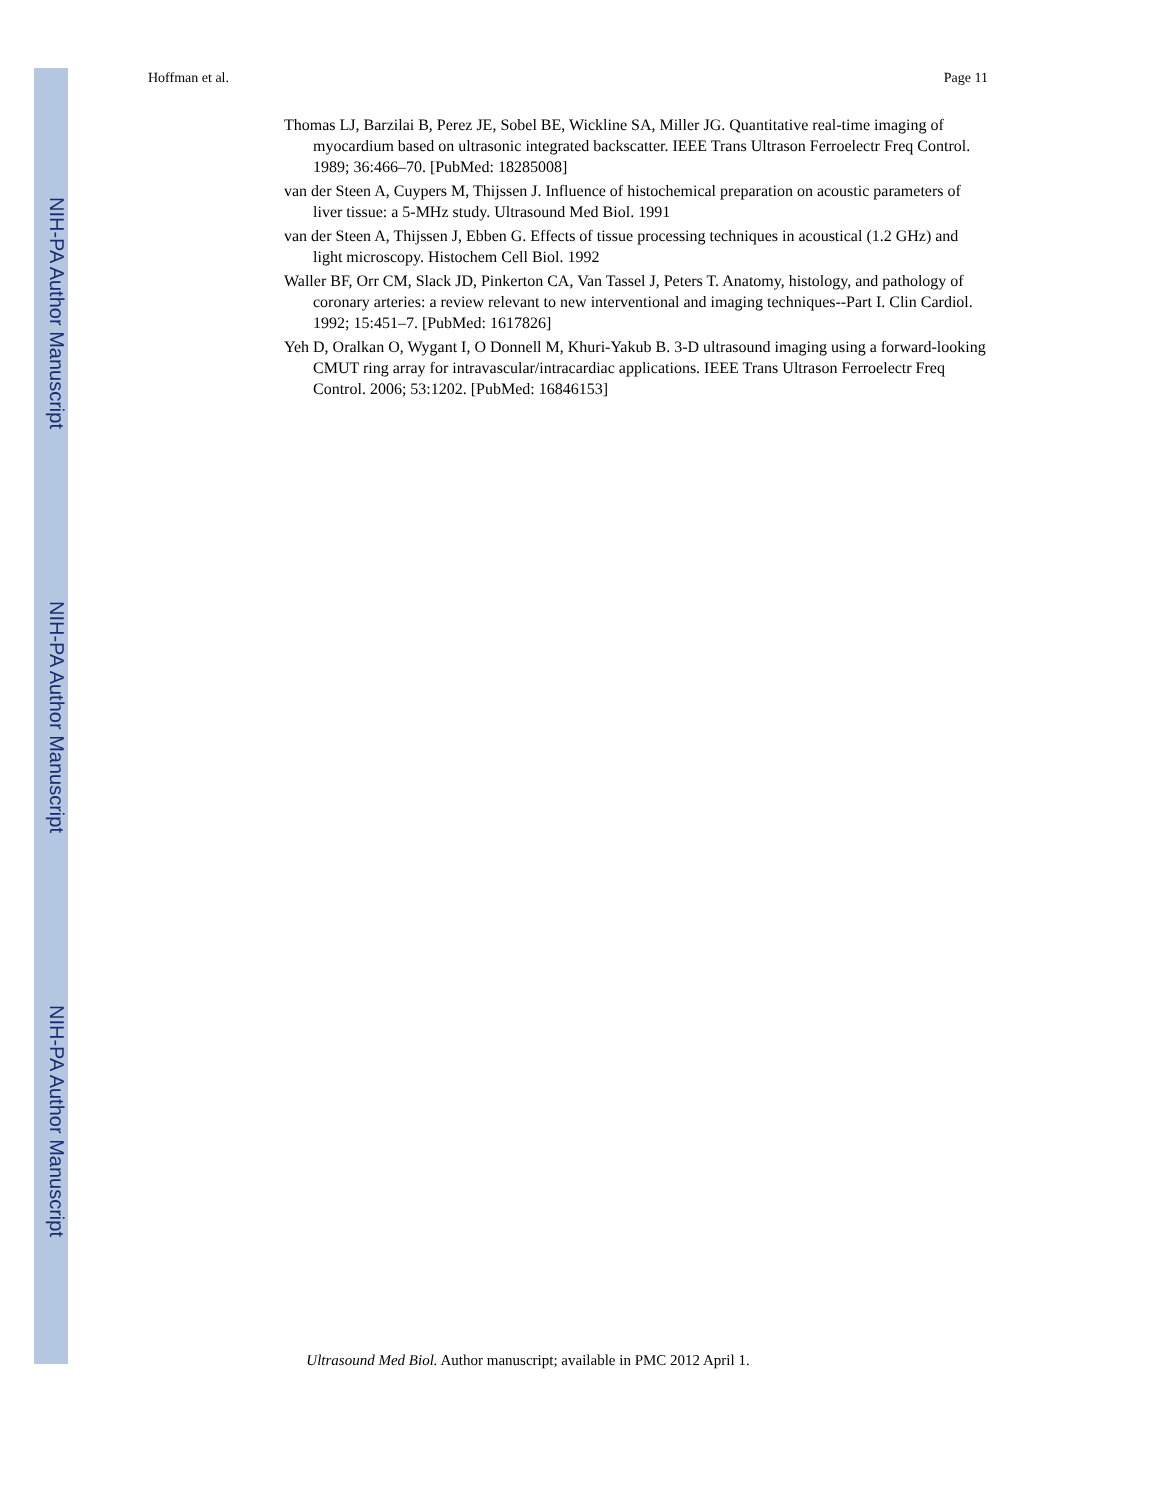NIH-PA Author Manuscript
NIH-PA Author Manuscript
NIH-PA Author Manuscript
Hoffman et al. Page 11
Thomas LJ, Barzilai B, Perez JE, Sobel BE, Wickline SA, Miller JG. Quantitative real-time imaging of myocardium based on ultrasonic integrated backscatter. IEEE Trans Ultrason Ferroelectr Freq Control. 1989; 36:466–70. [PubMed: 18285008]
van der Steen A, Cuypers M, Thijssen J. Influence of histochemical preparation on acoustic parameters of liver tissue: a 5-MHz study. Ultrasound Med Biol. 1991
van der Steen A, Thijssen J, Ebben G. Effects of tissue processing techniques in acoustical (1.2 GHz) and light microscopy. Histochem Cell Biol. 1992
Waller BF, Orr CM, Slack JD, Pinkerton CA, Van Tassel J, Peters T. Anatomy, histology, and pathology of coronary arteries: a review relevant to new interventional and imaging techniques--Part I. Clin Cardiol. 1992; 15:451–7. [PubMed: 1617826]
Yeh D, Oralkan O, Wygant I, O Donnell M, Khuri-Yakub B. 3-D ultrasound imaging using a forward-looking CMUT ring array for intravascular/intracardiac applications. IEEE Trans Ultrason Ferroelectr Freq Control. 2006; 53:1202. [PubMed: 16846153]
Ultrasound Med Biol. Author manuscript; available in PMC 2012 April 1.